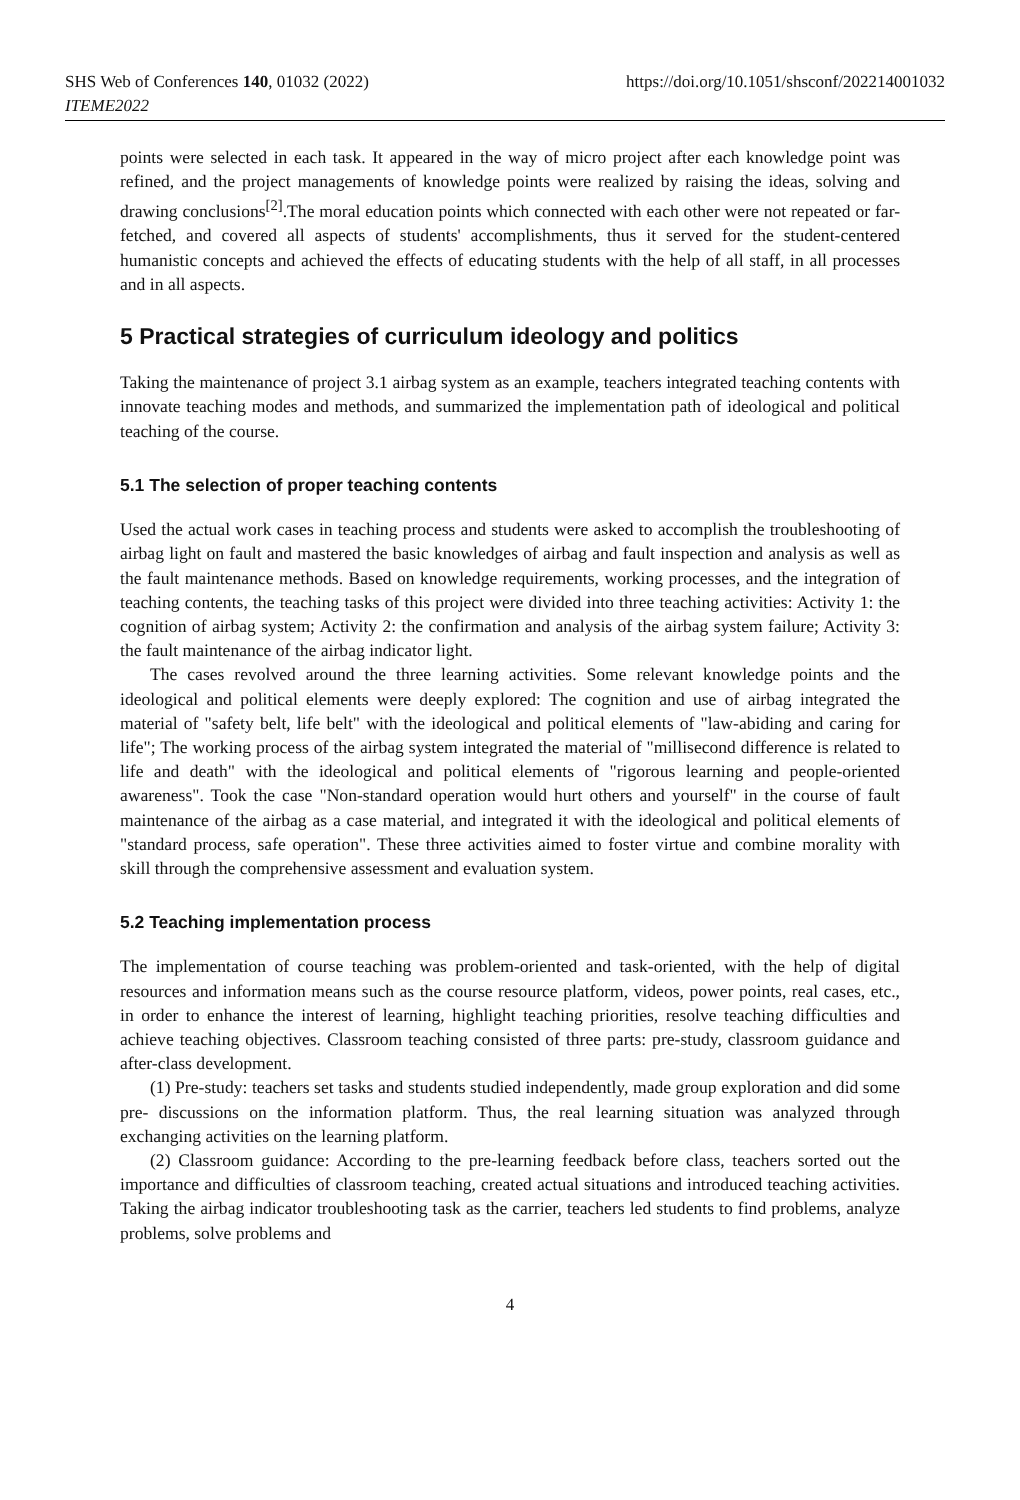SHS Web of Conferences 140, 01032 (2022)
ITEME2022
https://doi.org/10.1051/shsconf/202214001032
points were selected in each task. It appeared in the way of micro project after each knowledge point was refined, and the project managements of knowledge points were realized by raising the ideas, solving and drawing conclusions<sup>[2]</sup>.The moral education points which connected with each other were not repeated or far-fetched, and covered all aspects of students' accomplishments, thus it served for the student-centered humanistic concepts and achieved the effects of educating students with the help of all staff, in all processes and in all aspects.
5 Practical strategies of curriculum ideology and politics
Taking the maintenance of project 3.1 airbag system as an example, teachers integrated teaching contents with innovate teaching modes and methods, and summarized the implementation path of ideological and political teaching of the course.
5.1 The selection of proper teaching contents
Used the actual work cases in teaching process and students were asked to accomplish the troubleshooting of airbag light on fault and mastered the basic knowledges of airbag and fault inspection and analysis as well as the fault maintenance methods. Based on knowledge requirements, working processes, and the integration of teaching contents, the teaching tasks of this project were divided into three teaching activities: Activity 1: the cognition of airbag system; Activity 2: the confirmation and analysis of the airbag system failure; Activity 3: the fault maintenance of the airbag indicator light.
The cases revolved around the three learning activities. Some relevant knowledge points and the ideological and political elements were deeply explored: The cognition and use of airbag integrated the material of "safety belt, life belt" with the ideological and political elements of "law-abiding and caring for life"; The working process of the airbag system integrated the material of "millisecond difference is related to life and death" with the ideological and political elements of "rigorous learning and people-oriented awareness". Took the case "Non-standard operation would hurt others and yourself" in the course of fault maintenance of the airbag as a case material, and integrated it with the ideological and political elements of "standard process, safe operation". These three activities aimed to foster virtue and combine morality with skill through the comprehensive assessment and evaluation system.
5.2 Teaching implementation process
The implementation of course teaching was problem-oriented and task-oriented, with the help of digital resources and information means such as the course resource platform, videos, power points, real cases, etc., in order to enhance the interest of learning, highlight teaching priorities, resolve teaching difficulties and achieve teaching objectives. Classroom teaching consisted of three parts: pre-study, classroom guidance and after-class development.
(1) Pre-study: teachers set tasks and students studied independently, made group exploration and did some pre- discussions on the information platform. Thus, the real learning situation was analyzed through exchanging activities on the learning platform.
(2) Classroom guidance: According to the pre-learning feedback before class, teachers sorted out the importance and difficulties of classroom teaching, created actual situations and introduced teaching activities. Taking the airbag indicator troubleshooting task as the carrier, teachers led students to find problems, analyze problems, solve problems and
4